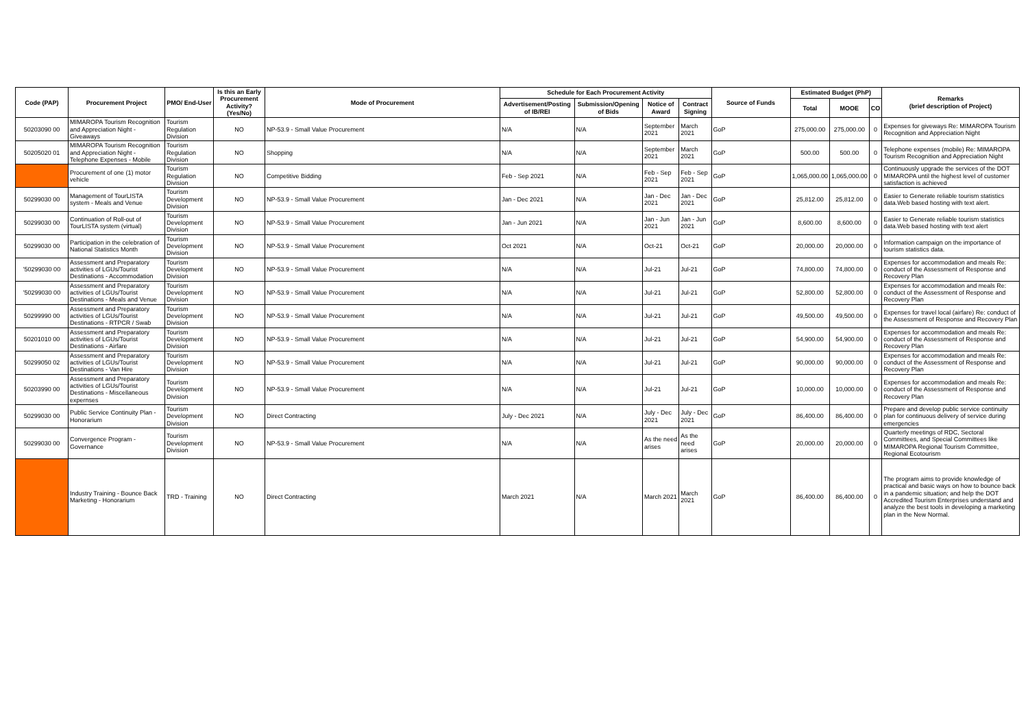| Code (PAP) | Procurement Project | PMO/ End-User | Is this an Early Procurement Activity? (Yes/No) | Mode of Procurement | Schedule for Each Procurement Activity | | | | Source of Funds | Estimated Budget (PhP) | | | Remarks (brief description of Project) |
| --- | --- | --- | --- | --- | --- | --- | --- | --- | --- | --- | --- | --- | --- |
| | | | | | Advertisement/Posting of IB/REI | Submission/Opening of Bids | Notice of Award | Contract Signing | | Total | MOOE | CO | |
| 50203090 00 | MIMAROPA Tourism Recognition and Appreciation Night - Giveaways | Tourism Regulation Division | NO | NP-53.9 - Small Value Procurement | N/A | N/A | September 2021 | March 2021 | GoP | 275,000.00 | 275,000.00 | 0 | Expenses for giveways Re: MIMAROPA Tourism Recognition and Appreciation Night |
| 50205020 01 | MIMAROPA Tourism Recognition and Appreciation Night - Telephone Expenses - Mobile | Tourism Regulation Division | NO | Shopping | N/A | N/A | September 2021 | March 2021 | GoP | 500.00 | 500.00 | 0 | Telephone expenses (mobile) Re: MIMAROPA Tourism Recognition and Appreciation Night |
| | Procurement of one (1) motor vehicle | Tourism Regulation Division | NO | Competitive Bidding | Feb - Sep 2021 | N/A | Feb - Sep 2021 | Feb - Sep 2021 | GoP | 1,065,000.00 | 1,065,000.00 | 0 | Continuously upgrade the services of the DOT MIMAROPA until the highest level of customer satisfaction is achieved |
| 50299030 00 | Management of TourLISTA system - Meals and Venue | Tourism Development Division | NO | NP-53.9 - Small Value Procurement | Jan - Dec 2021 | N/A | Jan - Dec 2021 | Jan - Dec 2021 | GoP | 25,812.00 | 25,812.00 | 0 | Easier to Generate reliable tourism statistics data.Web based hosting with text alert. |
| 50299030 00 | Continuation of Roll-out of TourLISTA system (virtual) | Tourism Development Division | NO | NP-53.9 - Small Value Procurement | Jan - Jun 2021 | N/A | Jan - Jun 2021 | Jan - Jun 2021 | GoP | 8,600.00 | 8,600.00 | 0 | Easier to Generate reliable tourism statistics data.Web based hosting with text alert |
| 50299030 00 | Participation in the celebration of National Statistics Month | Tourism Development Division | NO | NP-53.9 - Small Value Procurement | Oct 2021 | N/A | Oct-21 | Oct-21 | GoP | 20,000.00 | 20,000.00 | 0 | Information campaign on the importance of tourism statistics data. |
| '50299030 00 | Assessment and Preparatory activities of LGUs/Tourist Destinations - Accommodation | Tourism Development Division | NO | NP-53.9 - Small Value Procurement | N/A | N/A | Jul-21 | Jul-21 | GoP | 74,800.00 | 74,800.00 | 0 | Expenses for accommodation and meals Re: conduct of the Assessment of Response and Recovery Plan |
| '50299030 00 | Assessment and Preparatory activities of LGUs/Tourist Destinations - Meals and Venue | Tourism Development Division | NO | NP-53.9 - Small Value Procurement | N/A | N/A | Jul-21 | Jul-21 | GoP | 52,800.00 | 52,800.00 | 0 | Expenses for accommodation and meals Re: conduct of the Assessment of Response and Recovery Plan |
| 50299990 00 | Assessment and Preparatory activities of LGUs/Tourist Destinations - RTPCR / Swab | Tourism Development Division | NO | NP-53.9 - Small Value Procurement | N/A | N/A | Jul-21 | Jul-21 | GoP | 49,500.00 | 49,500.00 | 0 | Expenses for travel local (airfare) Re: conduct of the Assessment of Response and Recovery Plan |
| 50201010 00 | Assessment and Preparatory activities of LGUs/Tourist Destinations - Airfare | Tourism Development Division | NO | NP-53.9 - Small Value Procurement | N/A | N/A | Jul-21 | Jul-21 | GoP | 54,900.00 | 54,900.00 | 0 | Expenses for accommodation and meals Re: conduct of the Assessment of Response and Recovery Plan |
| 50299050 02 | Assessment and Preparatory activities of LGUs/Tourist Destinations - Van Hire | Tourism Development Division | NO | NP-53.9 - Small Value Procurement | N/A | N/A | Jul-21 | Jul-21 | GoP | 90,000.00 | 90,000.00 | 0 | Expenses for accommodation and meals Re: conduct of the Assessment of Response and Recovery Plan |
| 50203990 00 | Assessment and Preparatory activities of LGUs/Tourist Destinations - Miscellaneous expernses | Tourism Development Division | NO | NP-53.9 - Small Value Procurement | N/A | N/A | Jul-21 | Jul-21 | GoP | 10,000.00 | 10,000.00 | 0 | Expenses for accommodation and meals Re: conduct of the Assessment of Response and Recovery Plan |
| 50299030 00 | Public Service Continuity Plan - Honorarium | Tourism Development Division | NO | Direct Contracting | July - Dec 2021 | N/A | July - Dec 2021 | July - Dec 2021 | GoP | 86,400.00 | 86,400.00 | 0 | Prepare and develop public service continuity plan for continuous delivery of service during emergencies |
| 50299030 00 | Convergence Program - Governance | Tourism Development Division | NO | NP-53.9 - Small Value Procurement | N/A | N/A | As the need arises | As the need arises | GoP | 20,000.00 | 20,000.00 | 0 | Quarterly meetings of RDC, Sectoral Committees, and Special Committees like MIMAROPA Regional Tourism Committee, Regional Ecotourism |
| | Industry Training - Bounce Back Marketing - Honorarium | TRD - Training | NO | Direct Contracting | March 2021 | N/A | March 2021 | March 2021 | GoP | 86,400.00 | 86,400.00 | 0 | The program aims to provide knowledge of practical and basic ways on how to bounce back in a pandemic situation; and help the DOT Accredited Tourism Enterprises understand and analyze the best tools in developing a marketing plan in the New Normal. |